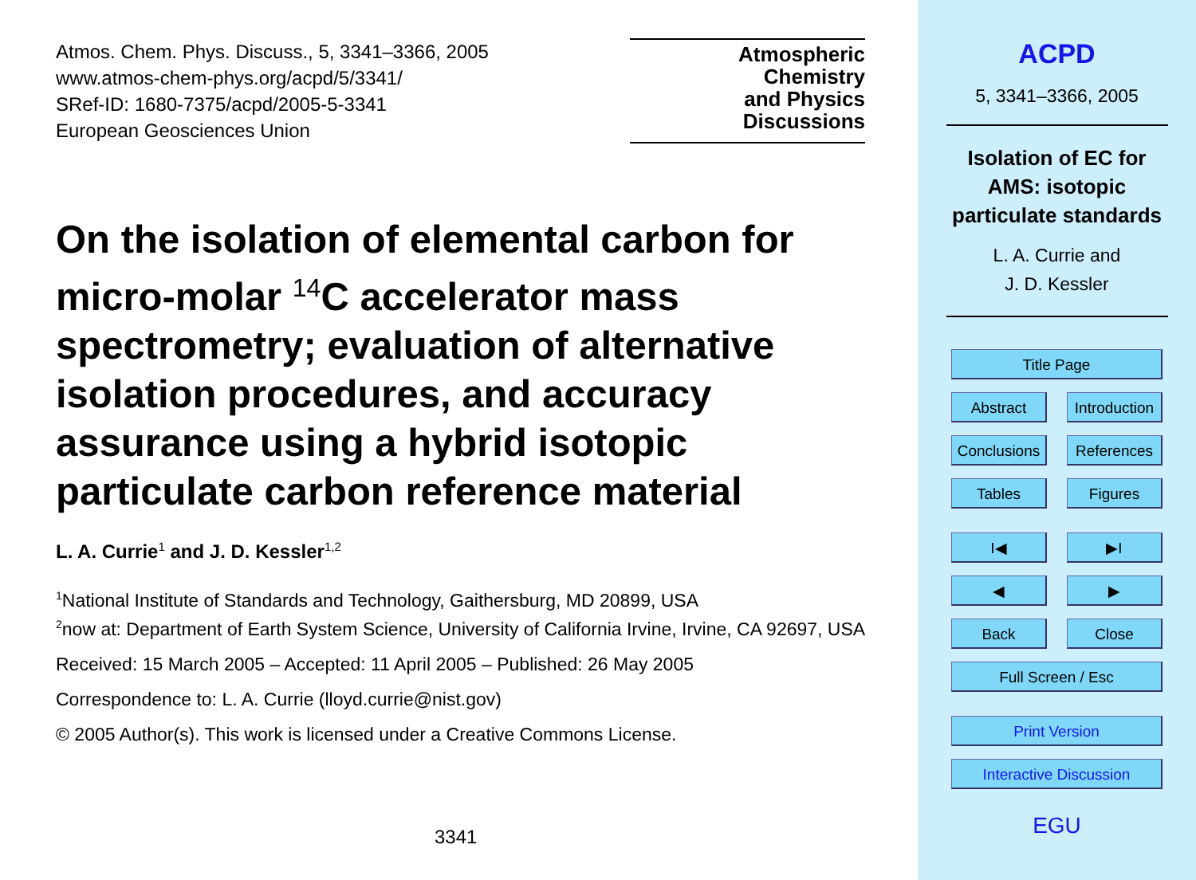Atmos. Chem. Phys. Discuss., 5, 3341–3366, 2005
www.atmos-chem-phys.org/acpd/5/3341/
SRef-ID: 1680-7375/acpd/2005-5-3341
European Geosciences Union
Atmospheric
Chemistry
and Physics
Discussions
On the isolation of elemental carbon for micro-molar <sup>14</sup>C accelerator mass spectrometry; evaluation of alternative isolation procedures, and accuracy assurance using a hybrid isotopic particulate carbon reference material
L. A. Currie<sup>1</sup> and J. D. Kessler<sup>1,2</sup>
<sup>1</sup> National Institute of Standards and Technology, Gaithersburg, MD 20899, USA
<sup>2</sup> now at: Department of Earth System Science, University of California Irvine, Irvine, CA 92697, USA
Received: 15 March 2005 – Accepted: 11 April 2005 – Published: 26 May 2005
Correspondence to: L. A. Currie (lloyd.currie@nist.gov)
© 2005 Author(s). This work is licensed under a Creative Commons License.
3341
ACPD
5, 3341–3366, 2005
Isolation of EC for
AMS: isotopic
particulate standards
L. A. Currie and
J. D. Kessler
Title Page
Abstract Introduction
Conclusions
References
Tables Figures
I◀ ▶I
◀ ▶
Back Close
Full Screen / Esc
Print Version
Interactive Discussion
EGU